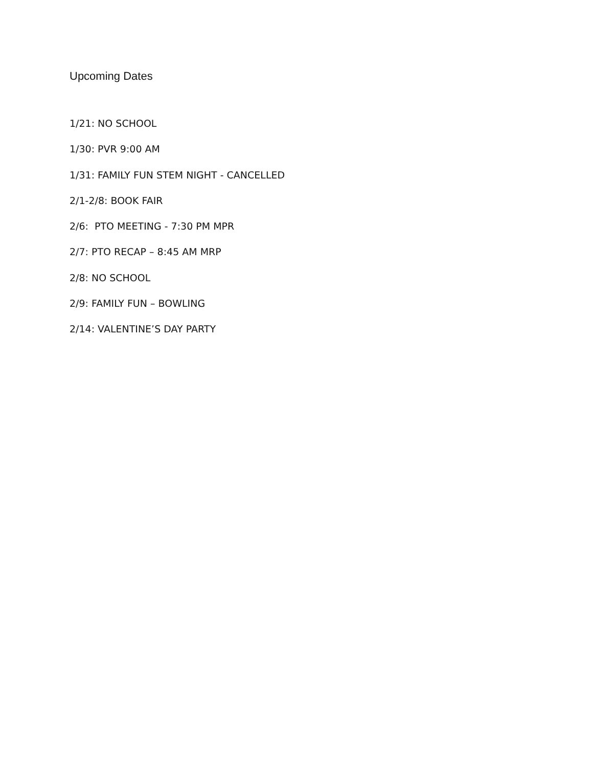Upcoming Dates
1/21: NO SCHOOL
1/30: PVR 9:00 AM
1/31: FAMILY FUN STEM NIGHT - CANCELLED
2/1-2/8: BOOK FAIR
2/6: PTO MEETING - 7:30 PM MPR
2/7: PTO RECAP – 8:45 AM MRP
2/8: NO SCHOOL
2/9: FAMILY FUN – BOWLING
2/14: VALENTINE’S DAY PARTY